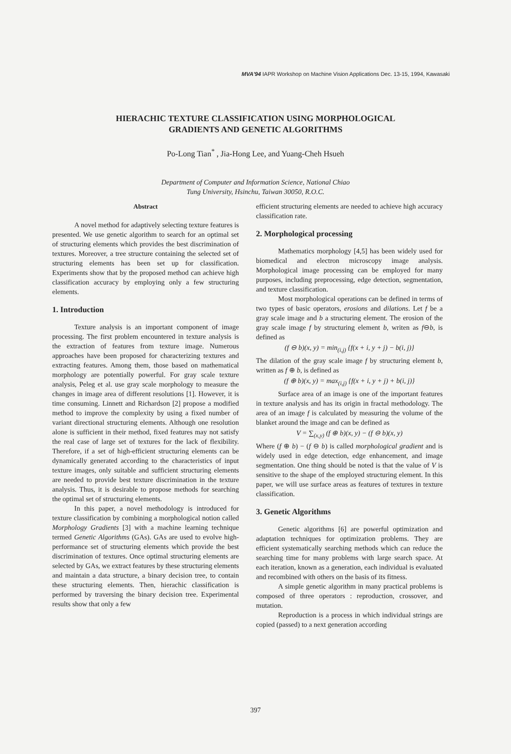MVA'94 IAPR Workshop on Machine Vision Applications Dec. 13-15, 1994, Kawasaki
HIERACHIC TEXTURE CLASSIFICATION USING MORPHOLOGICAL
GRADIENTS AND GENETIC ALGORITHMS
Po-Long Tian<sup>*</sup> , Jia-Hong Lee, and Yuang-Cheh Hsueh
Department of Computer and Information Science, National Chiao
Tung University, Hsinchu, Taiwan 30050, R.O.C.
Abstract
A novel method for adaptively selecting texture features is presented. We use genetic algorithm to search for an optimal set of structuring elements which provides the best discrimination of textures. Moreover, a tree structure containing the selected set of structuring elements has been set up for classification. Experiments show that by the proposed method can achieve high classification accuracy by employing only a few structuring elements.
1. Introduction
Texture analysis is an important component of image processing. The first problem encountered in texture analysis is the extraction of features from texture image. Numerous approaches have been proposed for characterizing textures and extracting features. Among them, those based on mathematical morphology are potentially powerful. For gray scale texture analysis, Peleg et al. use gray scale morphology to measure the changes in image area of different resolutions [1]. However, it is time consuming. Linnett and Richardson [2] propose a modified method to improve the complexity by using a fixed number of variant directional structuring elements. Although one resolution alone is sufficient in their method, fixed features may not satisfy the real case of large set of textures for the lack of flexibility. Therefore, if a set of high-efficient structuring elements can be dynamically generated according to the characteristics of input texture images, only suitable and sufficient structuring elements are needed to provide best texture discrimination in the texture analysis. Thus, it is desirable to propose methods for searching the optimal set of structuring elements.
In this paper, a novel methodology is introduced for texture classification by combining a morphological notion called Morphology Gradients [3] with a machine learning technique termed Genetic Algorithms (GAs). GAs are used to evolve high-performance set of structuring elements which provide the best discrimination of textures. Once optimal structuring elements are selected by GAs, we extract features by these structuring elements and maintain a data structure, a binary decision tree, to contain these structuring elements. Then, hierachic classification is performed by traversing the binary decision tree. Experimental results show that only a few
efficient structuring elements are needed to achieve high accuracy classification rate.
2. Morphological processing
Mathematics morphology [4,5] has been widely used for biomedical and electron microscopy image analysis. Morphological image processing can be employed for many purposes, including preprocessing, edge detection, segmentation, and texture classification.
Most morphological operations can be defined in terms of two types of basic operators, erosions and dilations. Let f be a gray scale image and b a structuring element. The erosion of the gray scale image f by structuring element b, writen as f⊖b, is defined as
(f ⊖ b)(x, y) = min<sub>(i,j)</sub> {f(x + i, y + j) − b(i, j)}
The dilation of the gray scale image f by structuring element b, written as f ⊕ b, is defined as
(f ⊕ b)(x, y) = max<sub>(i,j)</sub> {f(x + i, y + j) + b(i, j)}
Surface area of an image is one of the important features in texture analysis and has its origin in fractal methodology. The area of an image f is calculated by measuring the volume of the blanket around the image and can be defined as
V = ∑<sub>(x,y)</sub> (f ⊕ b)(x, y) − (f ⊖ b)(x, y)
Where (f ⊕ b) − (f ⊖ b) is called morphological gradient and is widely used in edge detection, edge enhancement, and image segmentation. One thing should be noted is that the value of V is sensitive to the shape of the employed structuring element. In this paper, we will use surface areas as features of textures in texture classification.
3. Genetic Algorithms
Genetic algorithms [6] are powerful optimization and adaptation techniques for optimization problems. They are efficient systematically searching methods which can reduce the searching time for many problems with large search space. At each iteration, known as a generation, each individual is evaluated and recombined with others on the basis of its fitness.
A simple genetic algorithm in many practical problems is composed of three operators : reproduction, crossover, and mutation.
Reproduction is a process in which individual strings are copied (passed) to a next generation according
397